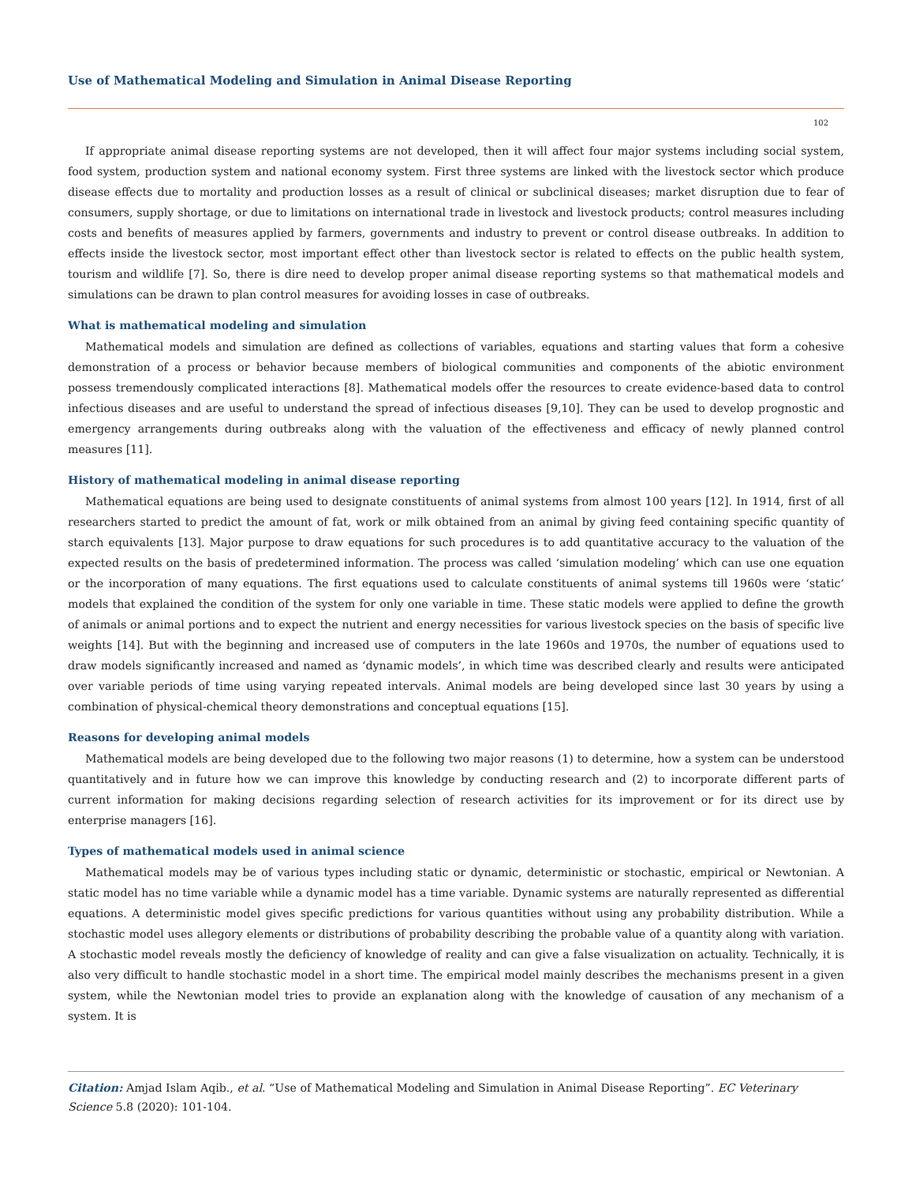Use of Mathematical Modeling and Simulation in Animal Disease Reporting
102
If appropriate animal disease reporting systems are not developed, then it will affect four major systems including social system, food system, production system and national economy system. First three systems are linked with the livestock sector which produce disease effects due to mortality and production losses as a result of clinical or subclinical diseases; market disruption due to fear of consumers, supply shortage, or due to limitations on international trade in livestock and livestock products; control measures including costs and benefits of measures applied by farmers, governments and industry to prevent or control disease outbreaks. In addition to effects inside the livestock sector, most important effect other than livestock sector is related to effects on the public health system, tourism and wildlife [7]. So, there is dire need to develop proper animal disease reporting systems so that mathematical models and simulations can be drawn to plan control measures for avoiding losses in case of outbreaks.
What is mathematical modeling and simulation
Mathematical models and simulation are defined as collections of variables, equations and starting values that form a cohesive demonstration of a process or behavior because members of biological communities and components of the abiotic environment possess tremendously complicated interactions [8]. Mathematical models offer the resources to create evidence-based data to control infectious diseases and are useful to understand the spread of infectious diseases [9,10]. They can be used to develop prognostic and emergency arrangements during outbreaks along with the valuation of the effectiveness and efficacy of newly planned control measures [11].
History of mathematical modeling in animal disease reporting
Mathematical equations are being used to designate constituents of animal systems from almost 100 years [12]. In 1914, first of all researchers started to predict the amount of fat, work or milk obtained from an animal by giving feed containing specific quantity of starch equivalents [13]. Major purpose to draw equations for such procedures is to add quantitative accuracy to the valuation of the expected results on the basis of predetermined information. The process was called ‘simulation modeling’ which can use one equation or the incorporation of many equations. The first equations used to calculate constituents of animal systems till 1960s were ‘static’ models that explained the condition of the system for only one variable in time. These static models were applied to define the growth of animals or animal portions and to expect the nutrient and energy necessities for various livestock species on the basis of specific live weights [14]. But with the beginning and increased use of computers in the late 1960s and 1970s, the number of equations used to draw models significantly increased and named as ‘dynamic models’, in which time was described clearly and results were anticipated over variable periods of time using varying repeated intervals. Animal models are being developed since last 30 years by using a combination of physical-chemical theory demonstrations and conceptual equations [15].
Reasons for developing animal models
Mathematical models are being developed due to the following two major reasons (1) to determine, how a system can be understood quantitatively and in future how we can improve this knowledge by conducting research and (2) to incorporate different parts of current information for making decisions regarding selection of research activities for its improvement or for its direct use by enterprise managers [16].
Types of mathematical models used in animal science
Mathematical models may be of various types including static or dynamic, deterministic or stochastic, empirical or Newtonian. A static model has no time variable while a dynamic model has a time variable. Dynamic systems are naturally represented as differential equations. A deterministic model gives specific predictions for various quantities without using any probability distribution. While a stochastic model uses allegory elements or distributions of probability describing the probable value of a quantity along with variation. A stochastic model reveals mostly the deficiency of knowledge of reality and can give a false visualization on actuality. Technically, it is also very difficult to handle stochastic model in a short time. The empirical model mainly describes the mechanisms present in a given system, while the Newtonian model tries to provide an explanation along with the knowledge of causation of any mechanism of a system. It is
Citation: Amjad Islam Aqib., et al. “Use of Mathematical Modeling and Simulation in Animal Disease Reporting”. EC Veterinary Science 5.8 (2020): 101-104.